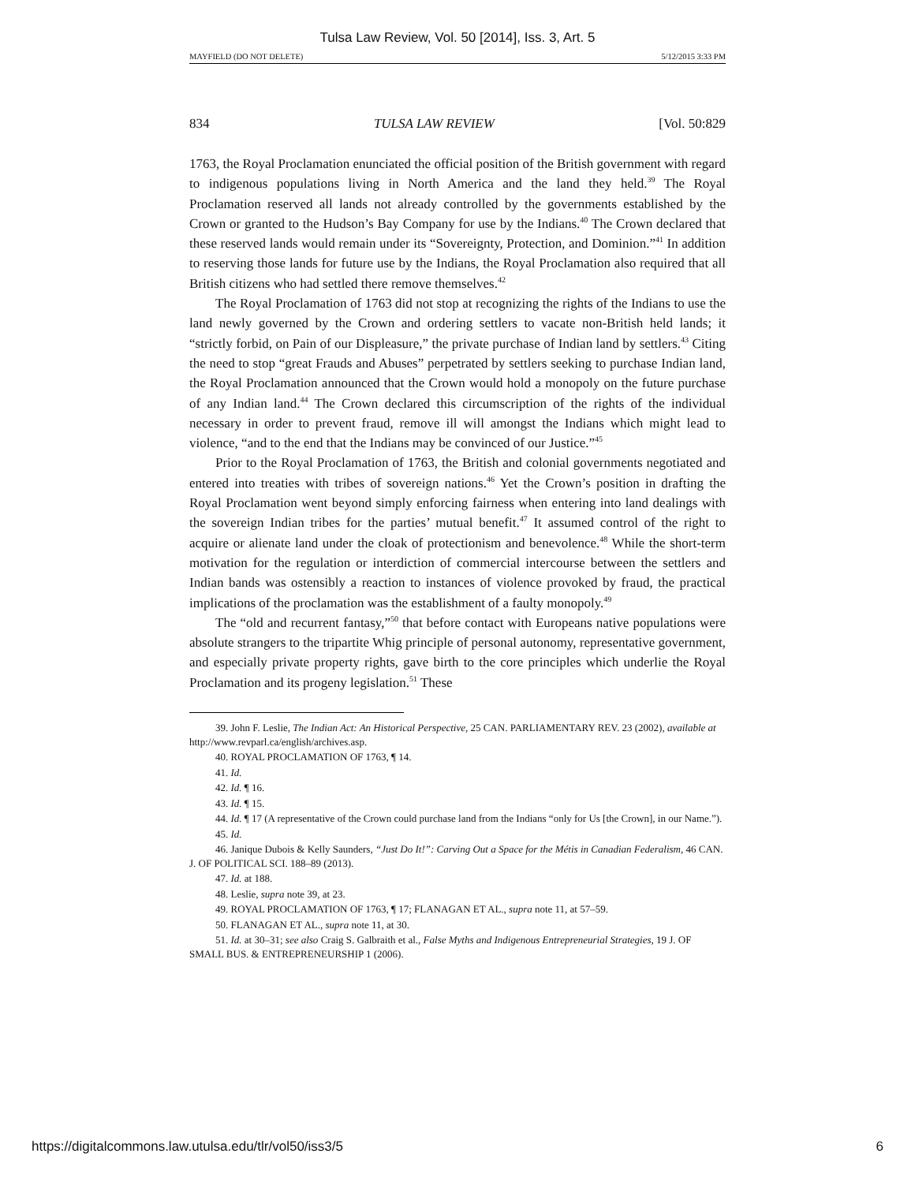Tulsa Law Review, Vol. 50 [2014], Iss. 3, Art. 5
MAYFIELD (DO NOT DELETE) 5/12/2015 3:33 PM
834 TULSA LAW REVIEW [Vol. 50:829
1763, the Royal Proclamation enunciated the official position of the British government with regard to indigenous populations living in North America and the land they held.<sup>39</sup> The Royal Proclamation reserved all lands not already controlled by the governments established by the Crown or granted to the Hudson’s Bay Company for use by the Indians.<sup>40</sup> The Crown declared that these reserved lands would remain under its “Sovereignty, Protection, and Dominion.”<sup>41</sup> In addition to reserving those lands for future use by the Indians, the Royal Proclamation also required that all British citizens who had settled there remove themselves.<sup>42</sup>
The Royal Proclamation of 1763 did not stop at recognizing the rights of the Indians to use the land newly governed by the Crown and ordering settlers to vacate non-British held lands; it “strictly forbid, on Pain of our Displeasure,” the private purchase of Indian land by settlers.<sup>43</sup> Citing the need to stop “great Frauds and Abuses” perpetrated by settlers seeking to purchase Indian land, the Royal Proclamation announced that the Crown would hold a monopoly on the future purchase of any Indian land.<sup>44</sup> The Crown declared this circumscription of the rights of the individual necessary in order to prevent fraud, remove ill will amongst the Indians which might lead to violence, “and to the end that the Indians may be convinced of our Justice.”<sup>45</sup>
Prior to the Royal Proclamation of 1763, the British and colonial governments negotiated and entered into treaties with tribes of sovereign nations.<sup>46</sup> Yet the Crown’s position in drafting the Royal Proclamation went beyond simply enforcing fairness when entering into land dealings with the sovereign Indian tribes for the parties’ mutual benefit.<sup>47</sup> It assumed control of the right to acquire or alienate land under the cloak of protectionism and benevolence.<sup>48</sup> While the short-term motivation for the regulation or interdiction of commercial intercourse between the settlers and Indian bands was ostensibly a reaction to instances of violence provoked by fraud, the practical implications of the proclamation was the establishment of a faulty monopoly.<sup>49</sup>
The “old and recurrent fantasy,”<sup>50</sup> that before contact with Europeans native populations were absolute strangers to the tripartite Whig principle of personal autonomy, representative government, and especially private property rights, gave birth to the core principles which underlie the Royal Proclamation and its progeny legislation.<sup>51</sup> These
39. John F. Leslie, The Indian Act: An Historical Perspective, 25 CAN. PARLIAMENTARY REV. 23 (2002), available at http://www.revparl.ca/english/archives.asp.
40. ROYAL PROCLAMATION OF 1763, ¶ 14.
41. Id.
42. Id. ¶ 16.
43. Id. ¶ 15.
44. Id. ¶ 17 (A representative of the Crown could purchase land from the Indians “only for Us [the Crown], in our Name.”).
45. Id.
46. Janique Dubois & Kelly Saunders, “Just Do It!”: Carving Out a Space for the Métis in Canadian Federalism, 46 CAN. J. OF POLITICAL SCI. 188–89 (2013).
47. Id. at 188.
48. Leslie, supra note 39, at 23.
49. ROYAL PROCLAMATION OF 1763, ¶ 17; FLANAGAN ET AL., supra note 11, at 57–59.
50. FLANAGAN ET AL., supra note 11, at 30.
51. Id. at 30–31; see also Craig S. Galbraith et al., False Myths and Indigenous Entrepreneurial Strategies, 19 J. OF SMALL BUS. & ENTREPRENEURSHIP 1 (2006).
https://digitalcommons.law.utulsa.edu/tlr/vol50/iss3/5 6